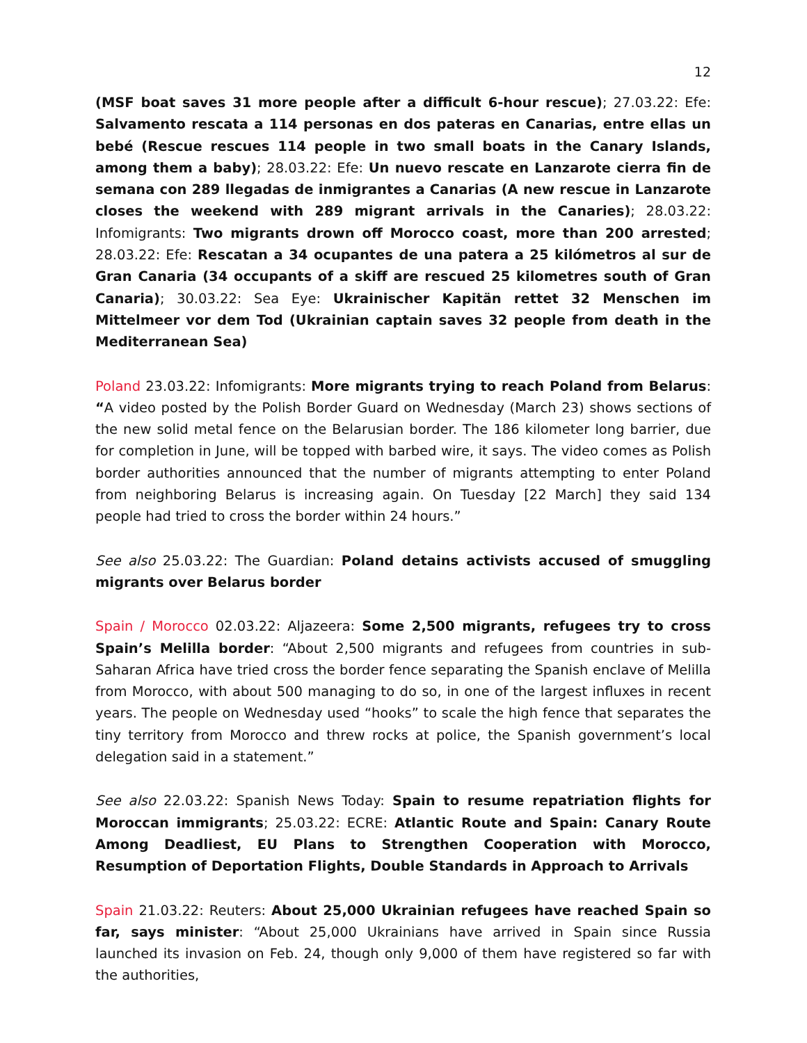12
(MSF boat saves 31 more people after a difficult 6-hour rescue); 27.03.22: Efe: Salvamento rescata a 114 personas en dos pateras en Canarias, entre ellas un bebé (Rescue rescues 114 people in two small boats in the Canary Islands, among them a baby); 28.03.22: Efe: Un nuevo rescate en Lanzarote cierra fin de semana con 289 llegadas de inmigrantes a Canarias (A new rescue in Lanzarote closes the weekend with 289 migrant arrivals in the Canaries); 28.03.22: Infomigrants: Two migrants drown off Morocco coast, more than 200 arrested; 28.03.22: Efe: Rescatan a 34 ocupantes de una patera a 25 kilómetros al sur de Gran Canaria (34 occupants of a skiff are rescued 25 kilometres south of Gran Canaria); 30.03.22: Sea Eye: Ukrainischer Kapitän rettet 32 Menschen im Mittelmeer vor dem Tod (Ukrainian captain saves 32 people from death in the Mediterranean Sea)
Poland 23.03.22: Infomigrants: More migrants trying to reach Poland from Belarus: “A video posted by the Polish Border Guard on Wednesday (March 23) shows sections of the new solid metal fence on the Belarusian border. The 186 kilometer long barrier, due for completion in June, will be topped with barbed wire, it says. The video comes as Polish border authorities announced that the number of migrants attempting to enter Poland from neighboring Belarus is increasing again. On Tuesday [22 March] they said 134 people had tried to cross the border within 24 hours.”
See also 25.03.22: The Guardian: Poland detains activists accused of smuggling migrants over Belarus border
Spain / Morocco 02.03.22: Aljazeera: Some 2,500 migrants, refugees try to cross Spain’s Melilla border: “About 2,500 migrants and refugees from countries in sub-Saharan Africa have tried cross the border fence separating the Spanish enclave of Melilla from Morocco, with about 500 managing to do so, in one of the largest influxes in recent years. The people on Wednesday used “hooks” to scale the high fence that separates the tiny territory from Morocco and threw rocks at police, the Spanish government’s local delegation said in a statement.”
See also 22.03.22: Spanish News Today: Spain to resume repatriation flights for Moroccan immigrants; 25.03.22: ECRE: Atlantic Route and Spain: Canary Route Among Deadliest, EU Plans to Strengthen Cooperation with Morocco, Resumption of Deportation Flights, Double Standards in Approach to Arrivals
Spain 21.03.22: Reuters: About 25,000 Ukrainian refugees have reached Spain so far, says minister: “About 25,000 Ukrainians have arrived in Spain since Russia launched its invasion on Feb. 24, though only 9,000 of them have registered so far with the authorities,